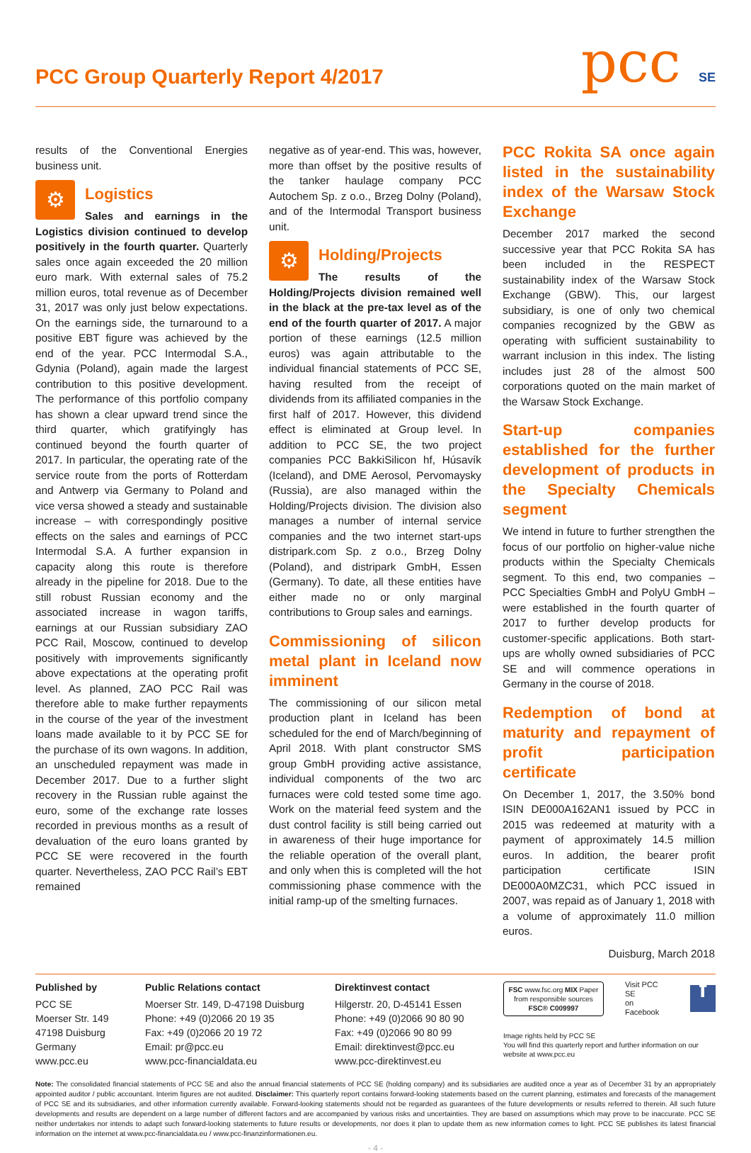PCC Group Quarterly Report 4/2017
pcc SE
results of the Conventional Energies business unit.
⚙
Logistics
Sales and earnings in the Logistics division continued to develop positively in the fourth quarter. Quarterly sales once again exceeded the 20 million euro mark. With external sales of 75.2 million euros, total revenue as of December 31, 2017 was only just below expectations. On the earnings side, the turnaround to a positive EBT figure was achieved by the end of the year. PCC Intermodal S.A., Gdynia (Poland), again made the largest contribution to this positive development. The performance of this portfolio company has shown a clear upward trend since the third quarter, which gratifyingly has continued beyond the fourth quarter of 2017. In particular, the operating rate of the service route from the ports of Rotterdam and Antwerp via Germany to Poland and vice versa showed a steady and sustainable increase – with correspondingly positive effects on the sales and earnings of PCC Intermodal S.A. A further expansion in capacity along this route is therefore already in the pipeline for 2018. Due to the still robust Russian economy and the associated increase in wagon tariffs, earnings at our Russian subsidiary ZAO PCC Rail, Moscow, continued to develop positively with improvements significantly above expectations at the operating profit level. As planned, ZAO PCC Rail was therefore able to make further repayments in the course of the year of the investment loans made available to it by PCC SE for the purchase of its own wagons. In addition, an unscheduled repayment was made in December 2017. Due to a further slight recovery in the Russian ruble against the euro, some of the exchange rate losses recorded in previous months as a result of devaluation of the euro loans granted by PCC SE were recovered in the fourth quarter. Nevertheless, ZAO PCC Rail’s EBT remained
negative as of year-end. This was, however, more than offset by the positive results of the tanker haulage company PCC Autochem Sp. z o.o., Brzeg Dolny (Poland), and of the Intermodal Transport business unit.
⚙
Holding/Projects
The results of the Holding/Projects division remained well in the black at the pre-tax level as of the end of the fourth quarter of 2017. A major portion of these earnings (12.5 million euros) was again attributable to the individual financial statements of PCC SE, having resulted from the receipt of dividends from its affiliated companies in the first half of 2017. However, this dividend effect is eliminated at Group level. In addition to PCC SE, the two project companies PCC BakkiSilicon hf, Húsavík (Iceland), and DME Aerosol, Pervomaysky (Russia), are also managed within the Holding/Projects division. The division also manages a number of internal service companies and the two internet start-ups distripark.com Sp. z o.o., Brzeg Dolny (Poland), and distripark GmbH, Essen (Germany). To date, all these entities have either made no or only marginal contributions to Group sales and earnings.
Commissioning of silicon metal plant in Iceland now imminent
The commissioning of our silicon metal production plant in Iceland has been scheduled for the end of March/beginning of April 2018. With plant constructor SMS group GmbH providing active assistance, individual components of the two arc furnaces were cold tested some time ago. Work on the material feed system and the dust control facility is still being carried out in awareness of their huge importance for the reliable operation of the overall plant, and only when this is completed will the hot commissioning phase commence with the initial ramp-up of the smelting furnaces.
PCC Rokita SA once again listed in the sustainability index of the Warsaw Stock Exchange
December 2017 marked the second successive year that PCC Rokita SA has been included in the RESPECT sustainability index of the Warsaw Stock Exchange (GBW). This, our largest subsidiary, is one of only two chemical companies recognized by the GBW as operating with sufficient sustainability to warrant inclusion in this index. The listing includes just 28 of the almost 500 corporations quoted on the main market of the Warsaw Stock Exchange.
Start-up companies established for the further development of products in the Specialty Chemicals segment
We intend in future to further strengthen the focus of our portfolio on higher-value niche products within the Specialty Chemicals segment. To this end, two companies – PCC Specialties GmbH and PolyU GmbH – were established in the fourth quarter of 2017 to further develop products for customer-specific applications. Both start-ups are wholly owned subsidiaries of PCC SE and will commence operations in Germany in the course of 2018.
Redemption of bond at maturity and repayment of profit participation certificate
On December 1, 2017, the 3.50% bond ISIN DE000A162AN1 issued by PCC in 2015 was redeemed at maturity with a payment of approximately 14.5 million euros. In addition, the bearer profit participation certificate ISIN DE000A0MZC31, which PCC issued in 2007, was repaid as of January 1, 2018 with a volume of approximately 11.0 million euros.
Duisburg, March 2018
Published by
PCC SE
Moerser Str. 149
47198 Duisburg
Germany
www.pcc.eu
Public Relations contact
Moerser Str. 149, D-47198 Duisburg
Phone: +49 (0)2066 20 19 35
Fax: +49 (0)2066 20 19 72
Email: pr@pcc.eu
www.pcc-financialdata.eu
Direktinvest contact
Hilgerstr. 20, D-45141 Essen
Phone: +49 (0)2066 90 80 90
Fax: +49 (0)2066 90 80 99
Email: direktinvest@pcc.eu
www.pcc-direktinvest.eu
FSC www.fsc.org MIX Paper from responsible sources FSC® C009997
Visit PCC SE
on Facebook
f
Image rights held by PCC SE
You will find this quarterly report and further information on our website at www.pcc.eu
Note: The consolidated financial statements of PCC SE and also the annual financial statements of PCC SE (holding company) and its subsidiaries are audited once a year as of December 31 by an appropriately appointed auditor / public accountant. Interim figures are not audited. Disclaimer: This quarterly report contains forward-looking statements based on the current planning, estimates and forecasts of the management of PCC SE and its subsidiaries, and other information currently available. Forward-looking statements should not be regarded as guarantees of the future developments or results referred to therein. All such future developments and results are dependent on a large number of different factors and are accompanied by various risks and uncertainties. They are based on assumptions which may prove to be inaccurate. PCC SE neither undertakes nor intends to adapt such forward-looking statements to future results or developments, nor does it plan to update them as new information comes to light. PCC SE publishes its latest financial information on the internet at www.pcc-financialdata.eu / www.pcc-finanzinformationen.eu.
- 4 -